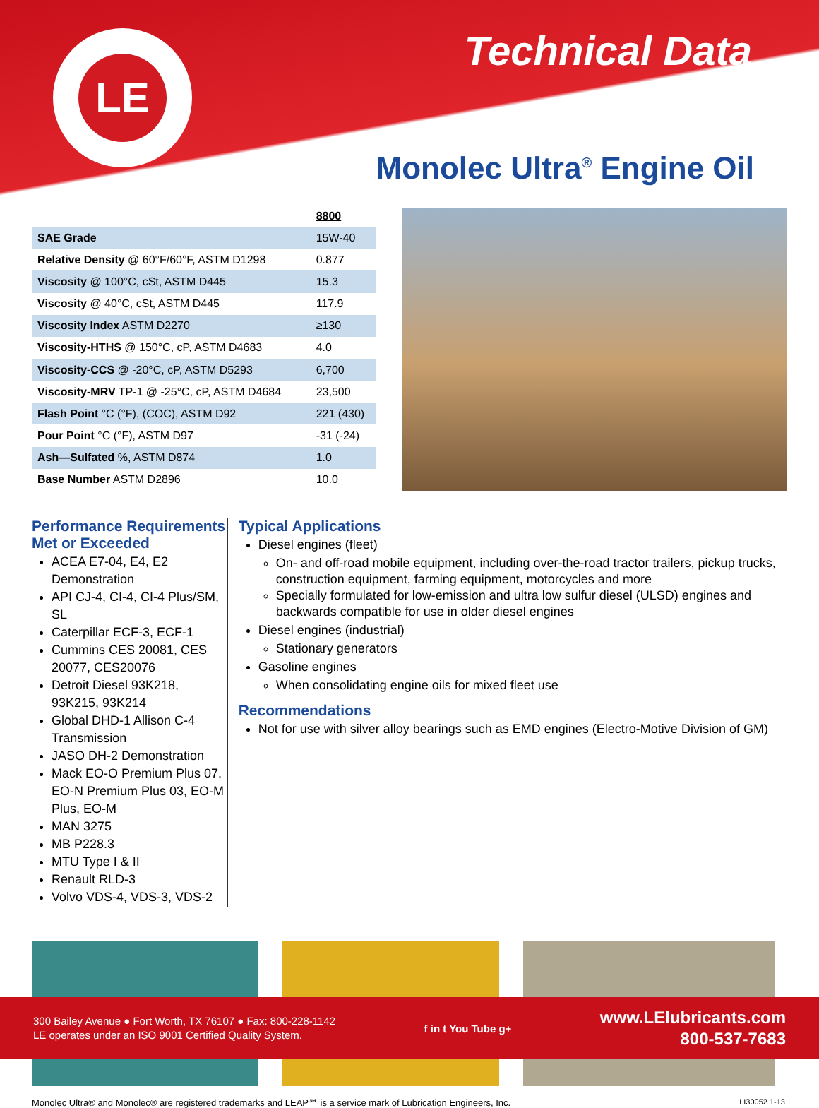LE Technical Data
Monolec Ultra<sup>®</sup> Engine Oil
| | 8800 |
| SAE Grade | 15W-40 |
| Relative Density @ 60°F/60°F, ASTM D1298 | 0.877 |
| Viscosity @ 100°C, cSt, ASTM D445 | 15.3 |
| Viscosity @ 40°C, cSt, ASTM D445 | 117.9 |
| Viscosity Index ASTM D2270 | ≥130 |
| Viscosity-HTHS @ 150°C, cP, ASTM D4683 | 4.0 |
| Viscosity-CCS @ -20°C, cP, ASTM D5293 | 6,700 |
| Viscosity-MRV TP-1 @ -25°C, cP, ASTM D4684 | 23,500 |
| Flash Point °C (°F), (COC), ASTM D92 | 221 (430) |
| Pour Point °C (°F), ASTM D97 | -31 (-24) |
| Ash—Sulfated %, ASTM D874 | 1.0 |
| Base Number ASTM D2896 | 10.0 |
Performance Requirements Met or Exceeded
ACEA E7-04, E4, E2 Demonstration
API CJ-4, CI-4, CI-4 Plus/SM, SL
Caterpillar ECF-3, ECF-1
Cummins CES 20081, CES 20077, CES20076
Detroit Diesel 93K218, 93K215, 93K214
Global DHD-1 Allison C-4 Transmission
JASO DH-2 Demonstration
Mack EO-O Premium Plus 07, EO-N Premium Plus 03, EO-M Plus, EO-M
MAN 3275
MB P228.3
MTU Type I & II
Renault RLD-3
Volvo VDS-4, VDS-3, VDS-2
Typical Applications
Diesel engines (fleet)
On- and off-road mobile equipment, including over-the-road tractor trailers, pickup trucks, construction equipment, farming equipment, motorcycles and more
Specially formulated for low-emission and ultra low sulfur diesel (ULSD) engines and backwards compatible for use in older diesel engines
Diesel engines (industrial)
Stationary generators
Gasoline engines
When consolidating engine oils for mixed fleet use
Recommendations
Not for use with silver alloy bearings such as EMD engines (Electro-Motive Division of GM)
Monolec Ultra® and Monolec® are registered trademarks and LEAP℠ is a service mark of Lubrication Engineers, Inc. LI30052 1-13
300 Bailey Avenue ● Fort Worth, TX 76107 ● Fax: 800-228-1142
LE operates under an ISO 9001 Certified Quality System.
f in t You Tube g+
www.LElubricants.com
800-537-7683